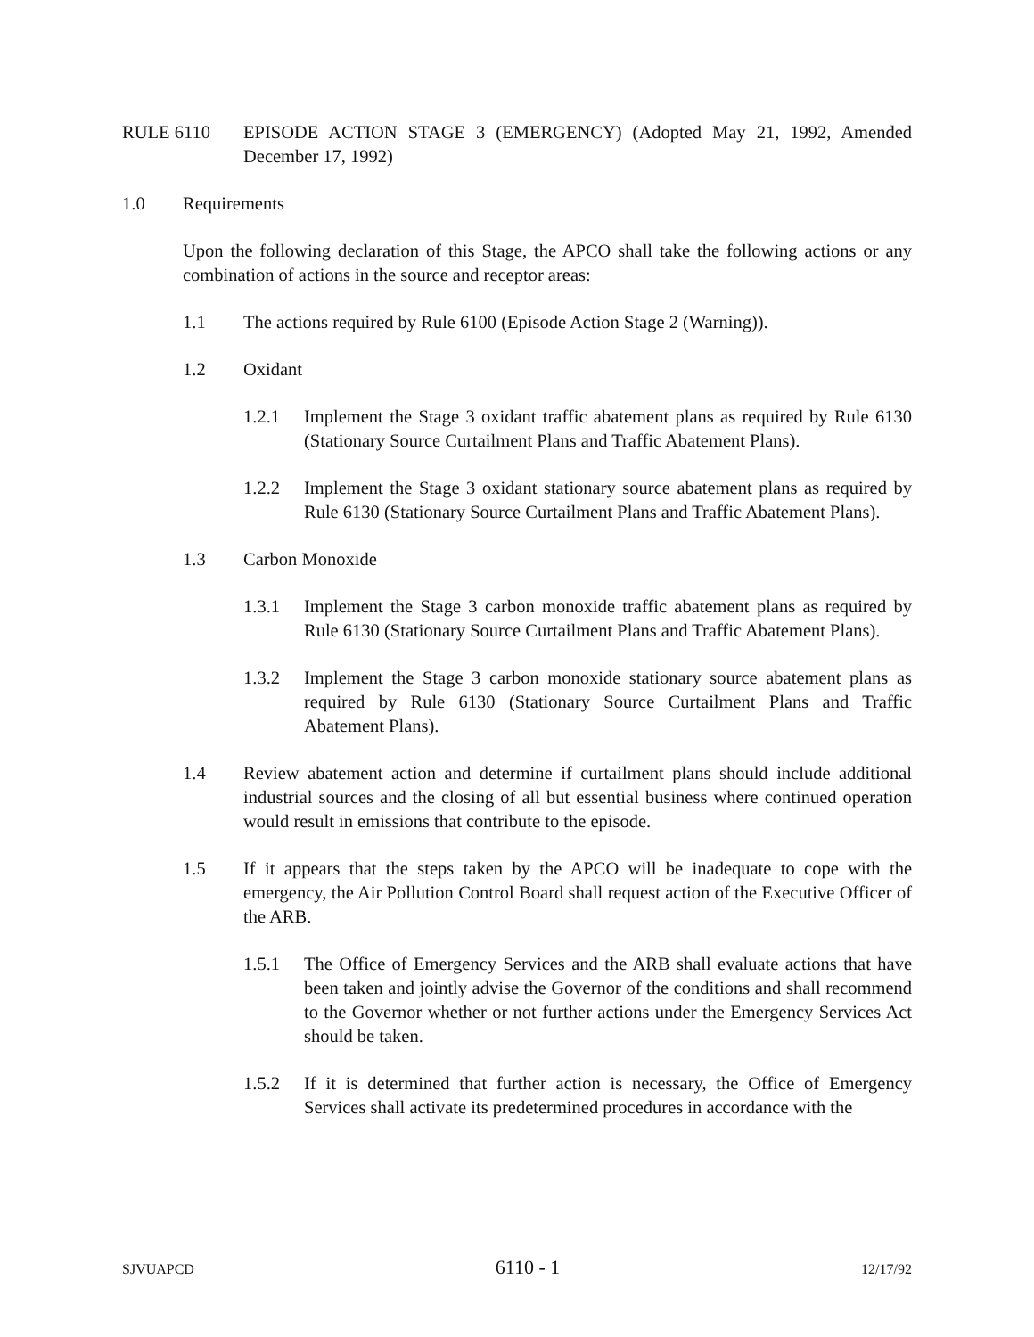RULE 6110 EPISODE ACTION STAGE 3 (EMERGENCY) (Adopted May 21, 1992, Amended December 17, 1992)
1.0 Requirements
Upon the following declaration of this Stage, the APCO shall take the following actions or any combination of actions in the source and receptor areas:
1.1 The actions required by Rule 6100 (Episode Action Stage 2 (Warning)).
1.2 Oxidant
1.2.1 Implement the Stage 3 oxidant traffic abatement plans as required by Rule 6130 (Stationary Source Curtailment Plans and Traffic Abatement Plans).
1.2.2 Implement the Stage 3 oxidant stationary source abatement plans as required by Rule 6130 (Stationary Source Curtailment Plans and Traffic Abatement Plans).
1.3 Carbon Monoxide
1.3.1 Implement the Stage 3 carbon monoxide traffic abatement plans as required by Rule 6130 (Stationary Source Curtailment Plans and Traffic Abatement Plans).
1.3.2 Implement the Stage 3 carbon monoxide stationary source abatement plans as required by Rule 6130 (Stationary Source Curtailment Plans and Traffic Abatement Plans).
1.4 Review abatement action and determine if curtailment plans should include additional industrial sources and the closing of all but essential business where continued operation would result in emissions that contribute to the episode.
1.5 If it appears that the steps taken by the APCO will be inadequate to cope with the emergency, the Air Pollution Control Board shall request action of the Executive Officer of the ARB.
1.5.1 The Office of Emergency Services and the ARB shall evaluate actions that have been taken and jointly advise the Governor of the conditions and shall recommend to the Governor whether or not further actions under the Emergency Services Act should be taken.
1.5.2 If it is determined that further action is necessary, the Office of Emergency Services shall activate its predetermined procedures in accordance with the
SJVUAPCD 6110 - 1 12/17/92